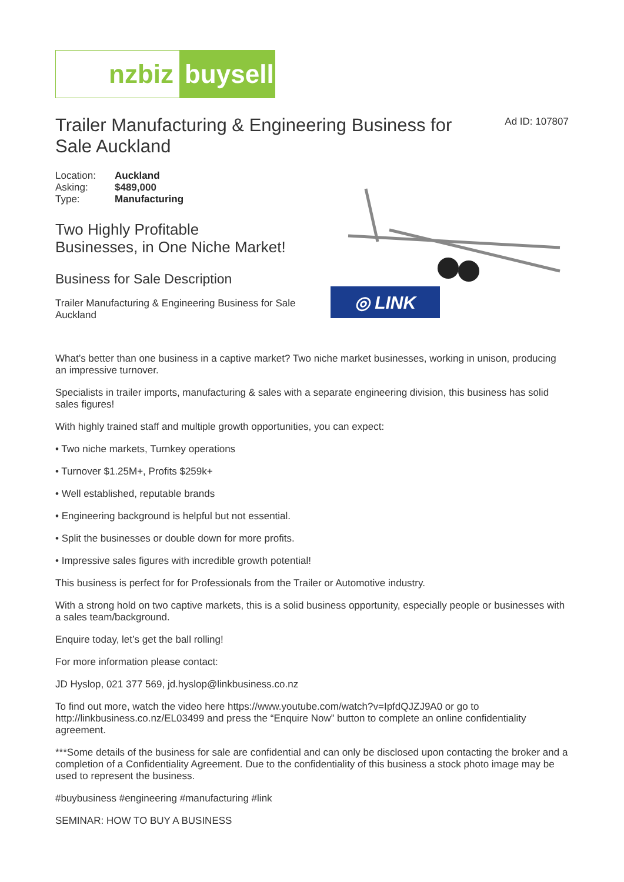nzbiz buysell
Trailer Manufacturing & Engineering Business for Sale Auckland
Ad ID: 107807
| Location: | Auckland |
| Asking: | $489,000 |
| Type: | Manufacturing |
Two Highly Profitable
Businesses, in One Niche Market!
Business for Sale Description
Trailer Manufacturing & Engineering Business for Sale Auckland
◎ LINK
What’s better than one business in a captive market? Two niche market businesses, working in unison, producing an impressive turnover.
Specialists in trailer imports, manufacturing & sales with a separate engineering division, this business has solid sales figures!
With highly trained staff and multiple growth opportunities, you can expect:
• Two niche markets, Turnkey operations
• Turnover $1.25M+, Profits $259k+
• Well established, reputable brands
• Engineering background is helpful but not essential.
• Split the businesses or double down for more profits.
• Impressive sales figures with incredible growth potential!
This business is perfect for for Professionals from the Trailer or Automotive industry.
With a strong hold on two captive markets, this is a solid business opportunity, especially people or businesses with a sales team/background.
Enquire today, let’s get the ball rolling!
For more information please contact:
JD Hyslop, 021 377 569, jd.hyslop@linkbusiness.co.nz
To find out more, watch the video here https://www.youtube.com/watch?v=IpfdQJZJ9A0 or go to http://linkbusiness.co.nz/EL03499 and press the “Enquire Now” button to complete an online confidentiality agreement.
***Some details of the business for sale are confidential and can only be disclosed upon contacting the broker and a completion of a Confidentiality Agreement. Due to the confidentiality of this business a stock photo image may be used to represent the business.
#buybusiness #engineering #manufacturing #link
SEMINAR: HOW TO BUY A BUSINESS